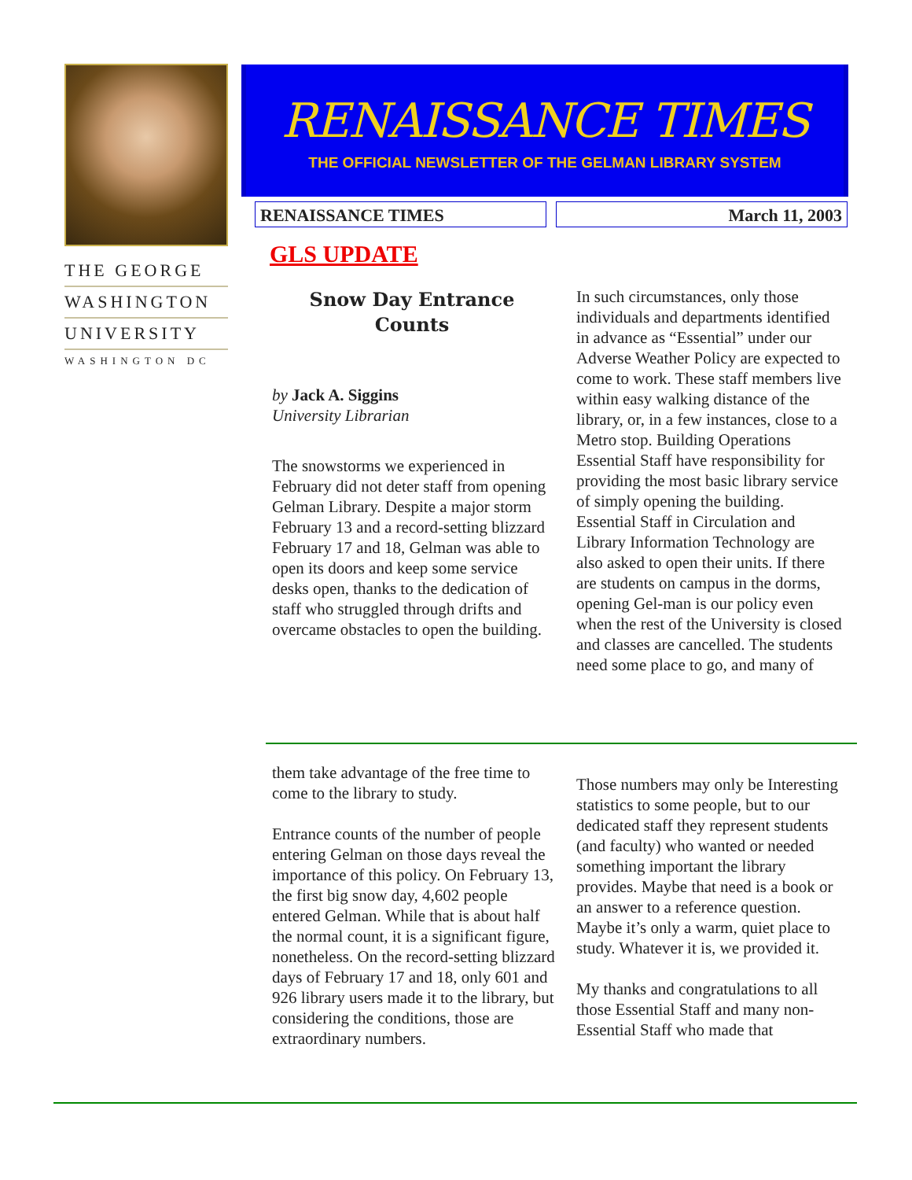THE GEORGE
WASHINGTON
UNIVERSITY
WASHINGTON DC
RENAISSANCE TIMES
THE OFFICIAL NEWSLETTER OF THE GELMAN LIBRARY SYSTEM
RENAISSANCE TIMES March 11, 2003
GLS UPDATE
Snow Day Entrance Counts
by Jack A. Siggins
University Librarian
The snowstorms we experienced in February did not deter staff from opening Gelman Library. Despite a major storm February 13 and a record-setting blizzard February 17 and 18, Gelman was able to open its doors and keep some service desks open, thanks to the dedication of staff who struggled through drifts and overcame obstacles to open the building.
In such circumstances, only those individuals and departments identified in advance as “Essential” under our Adverse Weather Policy are expected to come to work. These staff members live within easy walking distance of the library, or, in a few instances, close to a Metro stop. Building Operations Essential Staff have responsibility for providing the most basic library service of simply opening the building. Essential Staff in Circulation and Library Information Technology are also asked to open their units. If there are students on campus in the dorms, opening Gel-man is our policy even when the rest of the University is closed and classes are cancelled. The students need some place to go, and many of
them take advantage of the free time to come to the library to study.
Entrance counts of the number of people entering Gelman on those days reveal the importance of this policy. On February 13, the first big snow day, 4,602 people entered Gelman. While that is about half the normal count, it is a significant figure, nonetheless. On the record-setting blizzard days of February 17 and 18, only 601 and 926 library users made it to the library, but considering the conditions, those are extraordinary numbers.
Those numbers may only be Interesting statistics to some people, but to our dedicated staff they represent students (and faculty) who wanted or needed something important the library provides. Maybe that need is a book or an answer to a reference question. Maybe it’s only a warm, quiet place to study. Whatever it is, we provided it.
My thanks and congratulations to all those Essential Staff and many non-Essential Staff who made that